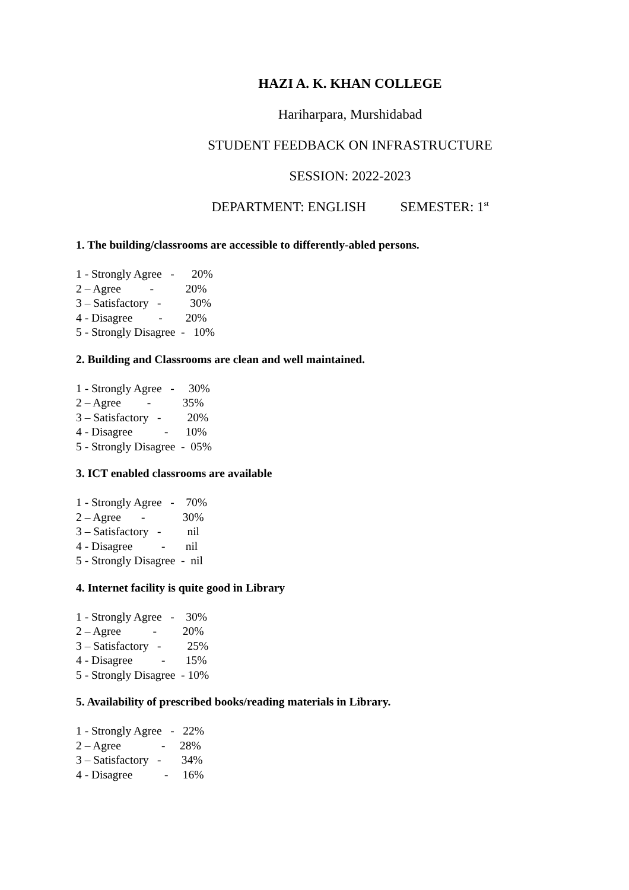HAZI A. K. KHAN COLLEGE
Hariharpara, Murshidabad
STUDENT FEEDBACK ON INFRASTRUCTURE
SESSION: 2022-2023
DEPARTMENT: ENGLISH SEMESTER: 1<sup>st</sup>
1. The building/classrooms are accessible to differently-abled persons.
1 - Strongly Agree - 20% 2 – Agree - 20% 3 – Satisfactory - 30% 4 - Disagree - 20% 5 - Strongly Disagree - 10%
2. Building and Classrooms are clean and well maintained.
1 - Strongly Agree - 30% 2 – Agree - 35% 3 – Satisfactory - 20% 4 - Disagree - 10% 5 - Strongly Disagree - 05%
3. ICT enabled classrooms are available
1 - Strongly Agree - 70% 2 – Agree - 30% 3 – Satisfactory - nil 4 - Disagree - nil 5 - Strongly Disagree - nil
4. Internet facility is quite good in Library
1 - Strongly Agree - 30% 2 – Agree - 20% 3 – Satisfactory - 25% 4 - Disagree - 15% 5 - Strongly Disagree - 10%
5. Availability of prescribed books/reading materials in Library.
1 - Strongly Agree - 22% 2 – Agree - 28% 3 – Satisfactory - 34% 4 - Disagree - 16%